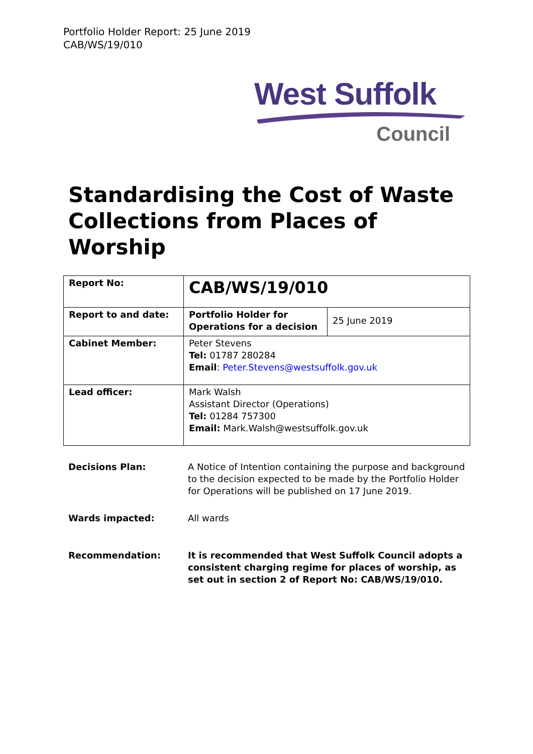Portfolio Holder Report: 25 June 2019
CAB/WS/19/010
West Suffolk
Council
Standardising the Cost of Waste Collections from Places of Worship
| Report No: | CAB/WS/19/010 | |
| Report to and date: | Portfolio Holder for Operations for a decision | 25 June 2019 |
| Cabinet Member: | Peter Stevens Tel: 01787 280284 Email : Peter.Stevens@westsuffolk.gov.uk | |
| Lead officer: | Mark Walsh Assistant Director (Operations) Tel: 01284 757300 Email: Mark.Walsh@westsuffolk.gov.uk | |
Decisions Plan: A Notice of Intention containing the purpose and background to the decision expected to be made by the Portfolio Holder for Operations will be published on 17 June 2019.
Wards impacted: All wards
Recommendation: It is recommended that West Suffolk Council adopts a consistent charging regime for places of worship, as set out in section 2 of Report No: CAB/WS/19/010.